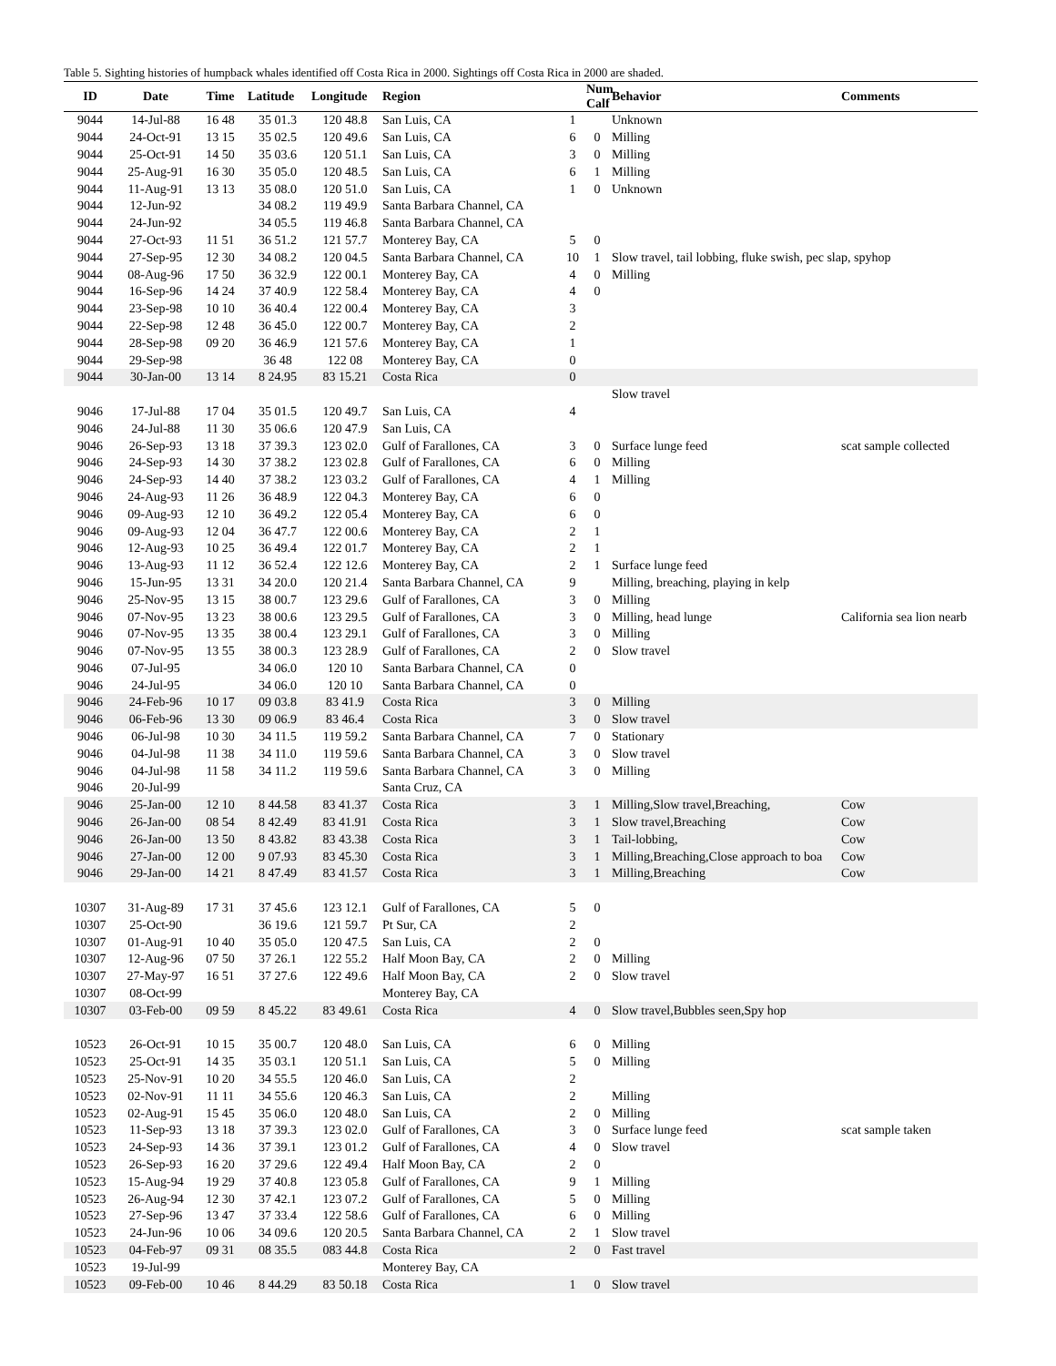Table 5. Sighting histories of humpback whales identified off Costa Rica in 2000. Sightings off Costa Rica in 2000 are shaded.
| ID | Date | Time | Latitude | Longitude | Region | | Num Calf | Behavior | Comments |
| --- | --- | --- | --- | --- | --- | --- | --- | --- | --- |
| 9044 | 14-Jul-88 | 16 48 | 35 01.3 | 120 48.8 | San Luis, CA | 1 | | Unknown | |
| 9044 | 24-Oct-91 | 13 15 | 35 02.5 | 120 49.6 | San Luis, CA | 6 | 0 | Milling | |
| 9044 | 25-Oct-91 | 14 50 | 35 03.6 | 120 51.1 | San Luis, CA | 3 | 0 | Milling | |
| 9044 | 25-Aug-91 | 16 30 | 35 05.0 | 120 48.5 | San Luis, CA | 6 | 1 | Milling | |
| 9044 | 11-Aug-91 | 13 13 | 35 08.0 | 120 51.0 | San Luis, CA | 1 | 0 | Unknown | |
| 9044 | 12-Jun-92 | | 34 08.2 | 119 49.9 | Santa Barbara Channel, CA | | | | |
| 9044 | 24-Jun-92 | | 34 05.5 | 119 46.8 | Santa Barbara Channel, CA | | | | |
| 9044 | 27-Oct-93 | 11 51 | 36 51.2 | 121 57.7 | Monterey Bay, CA | 5 | 0 | | |
| 9044 | 27-Sep-95 | 12 30 | 34 08.2 | 120 04.5 | Santa Barbara Channel, CA | 10 | 1 | Slow travel, tail lobbing, fluke swish, pec slap, spyhop | |
| 9044 | 08-Aug-96 | 17 50 | 36 32.9 | 122 00.1 | Monterey Bay, CA | 4 | 0 | Milling | |
| 9044 | 16-Sep-96 | 14 24 | 37 40.9 | 122 58.4 | Monterey Bay, CA | 4 | 0 | | |
| 9044 | 23-Sep-98 | 10 10 | 36 40.4 | 122 00.4 | Monterey Bay, CA | 3 | | | |
| 9044 | 22-Sep-98 | 12 48 | 36 45.0 | 122 00.7 | Monterey Bay, CA | 2 | | | |
| 9044 | 28-Sep-98 | 09 20 | 36 46.9 | 121 57.6 | Monterey Bay, CA | 1 | | | |
| 9044 | 29-Sep-98 | | 36 48 | 122 08 | Monterey Bay, CA | 0 | | | |
| 9044 | 30-Jan-00 | 13 14 | 8 24.95 | 83 15.21 | Costa Rica | 0 | | | |
| | | | | | | | | Slow travel | |
| 9046 | 17-Jul-88 | 17 04 | 35 01.5 | 120 49.7 | San Luis, CA | 4 | | | |
| 9046 | 24-Jul-88 | 11 30 | 35 06.6 | 120 47.9 | San Luis, CA | | | | |
| 9046 | 26-Sep-93 | 13 18 | 37 39.3 | 123 02.0 | Gulf of Farallones, CA | 3 | 0 | Surface lunge feed | scat sample collected |
| 9046 | 24-Sep-93 | 14 30 | 37 38.2 | 123 02.8 | Gulf of Farallones, CA | 6 | 0 | Milling | |
| 9046 | 24-Sep-93 | 14 40 | 37 38.2 | 123 03.2 | Gulf of Farallones, CA | 4 | 1 | Milling | |
| 9046 | 24-Aug-93 | 11 26 | 36 48.9 | 122 04.3 | Monterey Bay, CA | 6 | 0 | | |
| 9046 | 09-Aug-93 | 12 10 | 36 49.2 | 122 05.4 | Monterey Bay, CA | 6 | 0 | | |
| 9046 | 09-Aug-93 | 12 04 | 36 47.7 | 122 00.6 | Monterey Bay, CA | 2 | 1 | | |
| 9046 | 12-Aug-93 | 10 25 | 36 49.4 | 122 01.7 | Monterey Bay, CA | 2 | 1 | | |
| 9046 | 13-Aug-93 | 11 12 | 36 52.4 | 122 12.6 | Monterey Bay, CA | 2 | 1 | Surface lunge feed | |
| 9046 | 15-Jun-95 | 13 31 | 34 20.0 | 120 21.4 | Santa Barbara Channel, CA | 9 | | Milling, breaching, playing in kelp | |
| 9046 | 25-Nov-95 | 13 15 | 38 00.7 | 123 29.6 | Gulf of Farallones, CA | 3 | 0 | Milling | |
| 9046 | 07-Nov-95 | 13 23 | 38 00.6 | 123 29.5 | Gulf of Farallones, CA | 3 | 0 | Milling, head lunge | California sea lion nearb |
| 9046 | 07-Nov-95 | 13 35 | 38 00.4 | 123 29.1 | Gulf of Farallones, CA | 3 | 0 | Milling | |
| 9046 | 07-Nov-95 | 13 55 | 38 00.3 | 123 28.9 | Gulf of Farallones, CA | 2 | 0 | Slow travel | |
| 9046 | 07-Jul-95 | | 34 06.0 | 120 10 | Santa Barbara Channel, CA | 0 | | | |
| 9046 | 24-Jul-95 | | 34 06.0 | 120 10 | Santa Barbara Channel, CA | 0 | | | |
| 9046 | 24-Feb-96 | 10 17 | 09 03.8 | 83 41.9 | Costa Rica | 3 | 0 | Milling | |
| 9046 | 06-Feb-96 | 13 30 | 09 06.9 | 83 46.4 | Costa Rica | 3 | 0 | Slow travel | |
| 9046 | 06-Jul-98 | 10 30 | 34 11.5 | 119 59.2 | Santa Barbara Channel, CA | 7 | 0 | Stationary | |
| 9046 | 04-Jul-98 | 11 38 | 34 11.0 | 119 59.6 | Santa Barbara Channel, CA | 3 | 0 | Slow travel | |
| 9046 | 04-Jul-98 | 11 58 | 34 11.2 | 119 59.6 | Santa Barbara Channel, CA | 3 | 0 | Milling | |
| 9046 | 20-Jul-99 | | | | Santa Cruz, CA | | | | |
| 9046 | 25-Jan-00 | 12 10 | 8 44.58 | 83 41.37 | Costa Rica | 3 | 1 | Milling,Slow travel,Breaching, | Cow |
| 9046 | 26-Jan-00 | 08 54 | 8 42.49 | 83 41.91 | Costa Rica | 3 | 1 | Slow travel,Breaching | Cow |
| 9046 | 26-Jan-00 | 13 50 | 8 43.82 | 83 43.38 | Costa Rica | 3 | 1 | Tail-lobbing, | Cow |
| 9046 | 27-Jan-00 | 12 00 | 9 07.93 | 83 45.30 | Costa Rica | 3 | 1 | Milling,Breaching,Close approach to boa | Cow |
| 9046 | 29-Jan-00 | 14 21 | 8 47.49 | 83 41.57 | Costa Rica | 3 | 1 | Milling,Breaching | Cow |
| 10307 | 31-Aug-89 | 17 31 | 37 45.6 | 123 12.1 | Gulf of Farallones, CA | 5 | 0 | | |
| 10307 | 25-Oct-90 | | 36 19.6 | 121 59.7 | Pt Sur, CA | 2 | | | |
| 10307 | 01-Aug-91 | 10 40 | 35 05.0 | 120 47.5 | San Luis, CA | 2 | 0 | | |
| 10307 | 12-Aug-96 | 07 50 | 37 26.1 | 122 55.2 | Half Moon Bay, CA | 2 | 0 | Milling | |
| 10307 | 27-May-97 | 16 51 | 37 27.6 | 122 49.6 | Half Moon Bay, CA | 2 | 0 | Slow travel | |
| 10307 | 08-Oct-99 | | | | Monterey Bay, CA | | | | |
| 10307 | 03-Feb-00 | 09 59 | 8 45.22 | 83 49.61 | Costa Rica | 4 | 0 | Slow travel,Bubbles seen,Spy hop | |
| 10523 | 26-Oct-91 | 10 15 | 35 00.7 | 120 48.0 | San Luis, CA | 6 | 0 | Milling | |
| 10523 | 25-Oct-91 | 14 35 | 35 03.1 | 120 51.1 | San Luis, CA | 5 | 0 | Milling | |
| 10523 | 25-Nov-91 | 10 20 | 34 55.5 | 120 46.0 | San Luis, CA | 2 | | | |
| 10523 | 02-Nov-91 | 11 11 | 34 55.6 | 120 46.3 | San Luis, CA | 2 | | Milling | |
| 10523 | 02-Aug-91 | 15 45 | 35 06.0 | 120 48.0 | San Luis, CA | 2 | 0 | Milling | |
| 10523 | 11-Sep-93 | 13 18 | 37 39.3 | 123 02.0 | Gulf of Farallones, CA | 3 | 0 | Surface lunge feed | scat sample taken |
| 10523 | 24-Sep-93 | 14 36 | 37 39.1 | 123 01.2 | Gulf of Farallones, CA | 4 | 0 | Slow travel | |
| 10523 | 26-Sep-93 | 16 20 | 37 29.6 | 122 49.4 | Half Moon Bay, CA | 2 | 0 | | |
| 10523 | 15-Aug-94 | 19 29 | 37 40.8 | 123 05.8 | Gulf of Farallones, CA | 9 | 1 | Milling | |
| 10523 | 26-Aug-94 | 12 30 | 37 42.1 | 123 07.2 | Gulf of Farallones, CA | 5 | 0 | Milling | |
| 10523 | 27-Sep-96 | 13 47 | 37 33.4 | 122 58.6 | Gulf of Farallones, CA | 6 | 0 | Milling | |
| 10523 | 24-Jun-96 | 10 06 | 34 09.6 | 120 20.5 | Santa Barbara Channel, CA | 2 | 1 | Slow travel | |
| 10523 | 04-Feb-97 | 09 31 | 08 35.5 | 083 44.8 | Costa Rica | 2 | 0 | Fast travel | |
| 10523 | 19-Jul-99 | | | | Monterey Bay, CA | | | | |
| 10523 | 09-Feb-00 | 10 46 | 8 44.29 | 83 50.18 | Costa Rica | 1 | 0 | Slow travel | |